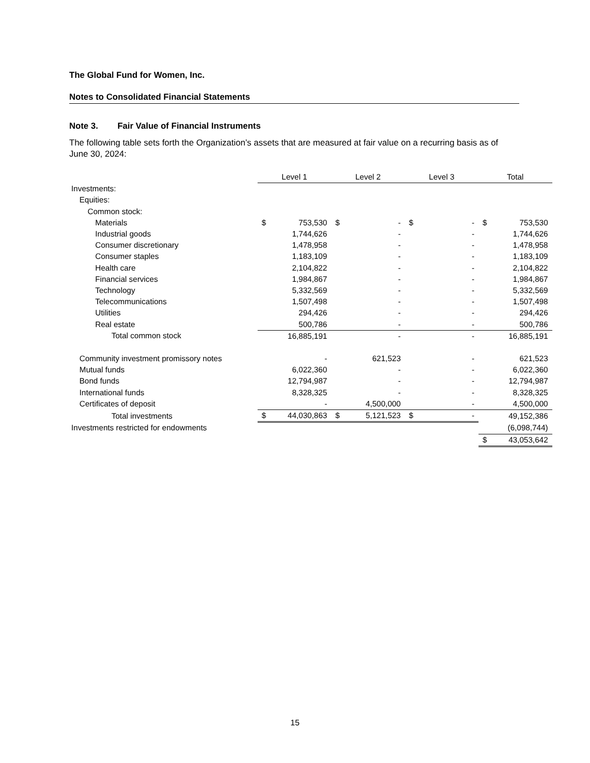The Global Fund for Women, Inc.
Notes to Consolidated Financial Statements
Note 3. Fair Value of Financial Instruments
The following table sets forth the Organization’s assets that are measured at fair value on a recurring basis as of June 30, 2024:
| | Level 1 | | Level 2 | | Level 3 | | Total | |
| --- | --- | --- | --- | --- | --- | --- | --- | --- |
| Investments: | | | | | | | | |
| Equities: | | | | | | | | |
| Common stock: | | | | | | | | |
| Materials | $ | 753,530 | $ | - | $ | - | $ | 753,530 |
| Industrial goods | | 1,744,626 | | - | | - | | 1,744,626 |
| Consumer discretionary | | 1,478,958 | | - | | - | | 1,478,958 |
| Consumer staples | | 1,183,109 | | - | | - | | 1,183,109 |
| Health care | | 2,104,822 | | - | | - | | 2,104,822 |
| Financial services | | 1,984,867 | | - | | - | | 1,984,867 |
| Technology | | 5,332,569 | | - | | - | | 5,332,569 |
| Telecommunications | | 1,507,498 | | - | | - | | 1,507,498 |
| Utilities | | 294,426 | | - | | - | | 294,426 |
| Real estate | | 500,786 | | - | | - | | 500,786 |
| Total common stock | | 16,885,191 | | - | | - | | 16,885,191 |
| Community investment promissory notes | | - | | 621,523 | | - | | 621,523 |
| Mutual funds | | 6,022,360 | | - | | - | | 6,022,360 |
| Bond funds | | 12,794,987 | | - | | - | | 12,794,987 |
| International funds | | 8,328,325 | | - | | - | | 8,328,325 |
| Certificates of deposit | | - | | 4,500,000 | | - | | 4,500,000 |
| Total investments | $ | 44,030,863 | $ | 5,121,523 | $ | - | | 49,152,386 |
| Investments restricted for endowments | | | | | | | | (6,098,744) |
| | | | | | | | $ | 43,053,642 |
15